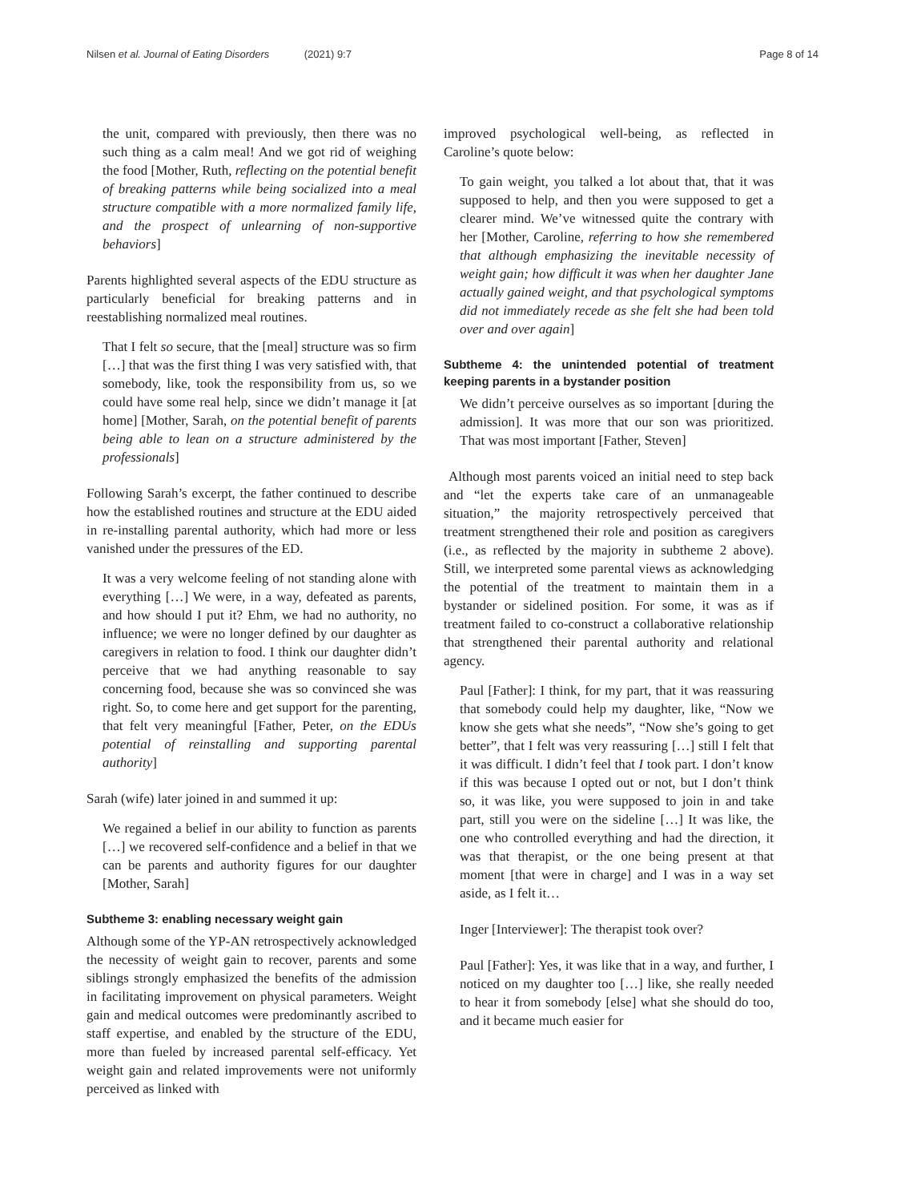Nilsen et al. Journal of Eating Disorders (2021) 9:7 Page 8 of 14
the unit, compared with previously, then there was no such thing as a calm meal! And we got rid of weighing the food [Mother, Ruth, reflecting on the potential benefit of breaking patterns while being socialized into a meal structure compatible with a more normalized family life, and the prospect of unlearning of non-supportive behaviors]
Parents highlighted several aspects of the EDU structure as particularly beneficial for breaking patterns and in reestablishing normalized meal routines.
That I felt so secure, that the [meal] structure was so firm […] that was the first thing I was very satisfied with, that somebody, like, took the responsibility from us, so we could have some real help, since we didn’t manage it [at home] [Mother, Sarah, on the potential benefit of parents being able to lean on a structure administered by the professionals]
Following Sarah’s excerpt, the father continued to describe how the established routines and structure at the EDU aided in re-installing parental authority, which had more or less vanished under the pressures of the ED.
It was a very welcome feeling of not standing alone with everything […] We were, in a way, defeated as parents, and how should I put it? Ehm, we had no authority, no influence; we were no longer defined by our daughter as caregivers in relation to food. I think our daughter didn’t perceive that we had anything reasonable to say concerning food, because she was so convinced she was right. So, to come here and get support for the parenting, that felt very meaningful [Father, Peter, on the EDUs potential of reinstalling and supporting parental authority]
Sarah (wife) later joined in and summed it up:
We regained a belief in our ability to function as parents […] we recovered self-confidence and a belief in that we can be parents and authority figures for our daughter [Mother, Sarah]
Subtheme 3: enabling necessary weight gain
Although some of the YP-AN retrospectively acknowledged the necessity of weight gain to recover, parents and some siblings strongly emphasized the benefits of the admission in facilitating improvement on physical parameters. Weight gain and medical outcomes were predominantly ascribed to staff expertise, and enabled by the structure of the EDU, more than fueled by increased parental self-efficacy. Yet weight gain and related improvements were not uniformly perceived as linked with
improved psychological well-being, as reflected in Caroline’s quote below:
To gain weight, you talked a lot about that, that it was supposed to help, and then you were supposed to get a clearer mind. We’ve witnessed quite the contrary with her [Mother, Caroline, referring to how she remembered that although emphasizing the inevitable necessity of weight gain; how difficult it was when her daughter Jane actually gained weight, and that psychological symptoms did not immediately recede as she felt she had been told over and over again]
Subtheme 4: the unintended potential of treatment keeping parents in a bystander position
We didn’t perceive ourselves as so important [during the admission]. It was more that our son was prioritized. That was most important [Father, Steven]
Although most parents voiced an initial need to step back and “let the experts take care of an unmanageable situation,” the majority retrospectively perceived that treatment strengthened their role and position as caregivers (i.e., as reflected by the majority in subtheme 2 above). Still, we interpreted some parental views as acknowledging the potential of the treatment to maintain them in a bystander or sidelined position. For some, it was as if treatment failed to co-construct a collaborative relationship that strengthened their parental authority and relational agency.
Paul [Father]: I think, for my part, that it was reassuring that somebody could help my daughter, like, “Now we know she gets what she needs”, “Now she’s going to get better”, that I felt was very reassuring […] still I felt that it was difficult. I didn’t feel that I took part. I don’t know if this was because I opted out or not, but I don’t think so, it was like, you were supposed to join in and take part, still you were on the sideline […] It was like, the one who controlled everything and had the direction, it was that therapist, or the one being present at that moment [that were in charge] and I was in a way set aside, as I felt it…
Inger [Interviewer]: The therapist took over?
Paul [Father]: Yes, it was like that in a way, and further, I noticed on my daughter too […] like, she really needed to hear it from somebody [else] what she should do too, and it became much easier for